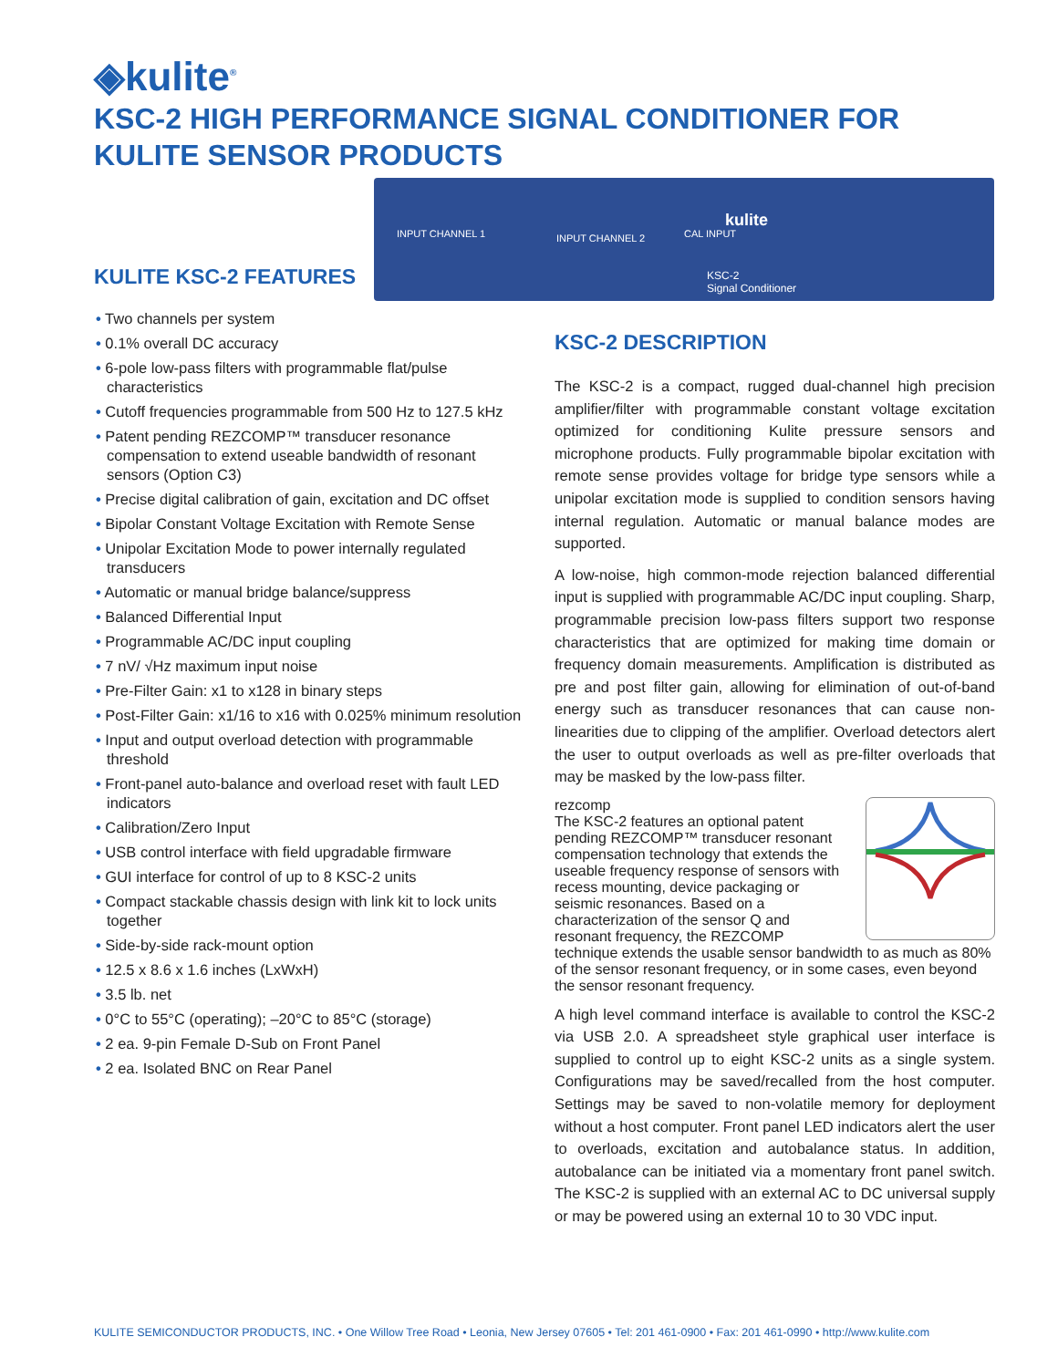◈kulite<sup>®</sup>
KSC-2 HIGH PERFORMANCE SIGNAL CONDITIONER FOR
KULITE SENSOR PRODUCTS
INPUT CHANNEL 1 INPUT CHANNEL 2 CAL INPUT
kulite
KSC-2
Signal Conditioner
KULITE KSC-2 FEATURES
• Two channels per system
• 0.1% overall DC accuracy
• 6-pole low-pass filters with programmable flat/pulse characteristics
• Cutoff frequencies programmable from 500 Hz to 127.5 kHz
• Patent pending REZCOMP™ transducer resonance compensation to extend useable bandwidth of resonant sensors (Option C3)
• Precise digital calibration of gain, excitation and DC offset
• Bipolar Constant Voltage Excitation with Remote Sense
• Unipolar Excitation Mode to power internally regulated transducers
• Automatic or manual bridge balance/suppress
• Balanced Differential Input
• Programmable AC/DC input coupling
• 7 nV/ √Hz maximum input noise
• Pre-Filter Gain: x1 to x128 in binary steps
• Post-Filter Gain: x1/16 to x16 with 0.025% minimum resolution
• Input and output overload detection with programmable threshold
• Front-panel auto-balance and overload reset with fault LED indicators
• Calibration/Zero Input
• USB control interface with field upgradable firmware
• GUI interface for control of up to 8 KSC-2 units
• Compact stackable chassis design with link kit to lock units together
• Side-by-side rack-mount option
• 12.5 x 8.6 x 1.6 inches (LxWxH)
• 3.5 lb. net
• 0°C to 55°C (operating); –20°C to 85°C (storage)
• 2 ea. 9-pin Female D-Sub on Front Panel
• 2 ea. Isolated BNC on Rear Panel
KSC-2 DESCRIPTION
The KSC-2 is a compact, rugged dual-channel high precision amplifier/filter with programmable constant voltage excitation optimized for conditioning Kulite pressure sensors and microphone products. Fully programmable bipolar excitation with remote sense provides voltage for bridge type sensors while a unipolar excitation mode is supplied to condition sensors having internal regulation. Automatic or manual balance modes are supported.
A low-noise, high common-mode rejection balanced differential input is supplied with programmable AC/DC input coupling. Sharp, programmable precision low-pass filters support two response characteristics that are optimized for making time domain or frequency domain measurements. Amplification is distributed as pre and post filter gain, allowing for elimination of out-of-band energy such as transducer resonances that can cause non-linearities due to clipping of the amplifier. Overload detectors alert the user to output overloads as well as pre-filter overloads that may be masked by the low-pass filter.
rezcomp
The KSC-2 features an optional patent pending REZCOMP™ transducer resonant compensation technology that extends the useable frequency response of sensors with recess mounting, device packaging or seismic resonances. Based on a characterization of the sensor Q and resonant frequency, the REZCOMP technique extends the usable sensor bandwidth to as much as 80% of the sensor resonant frequency, or in some cases, even beyond the sensor resonant frequency.
A high level command interface is available to control the KSC-2 via USB 2.0. A spreadsheet style graphical user interface is supplied to control up to eight KSC-2 units as a single system. Configurations may be saved/recalled from the host computer. Settings may be saved to non-volatile memory for deployment without a host computer. Front panel LED indicators alert the user to overloads, excitation and autobalance status. In addition, autobalance can be initiated via a momentary front panel switch. The KSC-2 is supplied with an external AC to DC universal supply or may be powered using an external 10 to 30 VDC input.
KULITE SEMICONDUCTOR PRODUCTS, INC. • One Willow Tree Road • Leonia, New Jersey 07605 • Tel: 201 461-0900 • Fax: 201 461-0990 • http://www.kulite.com